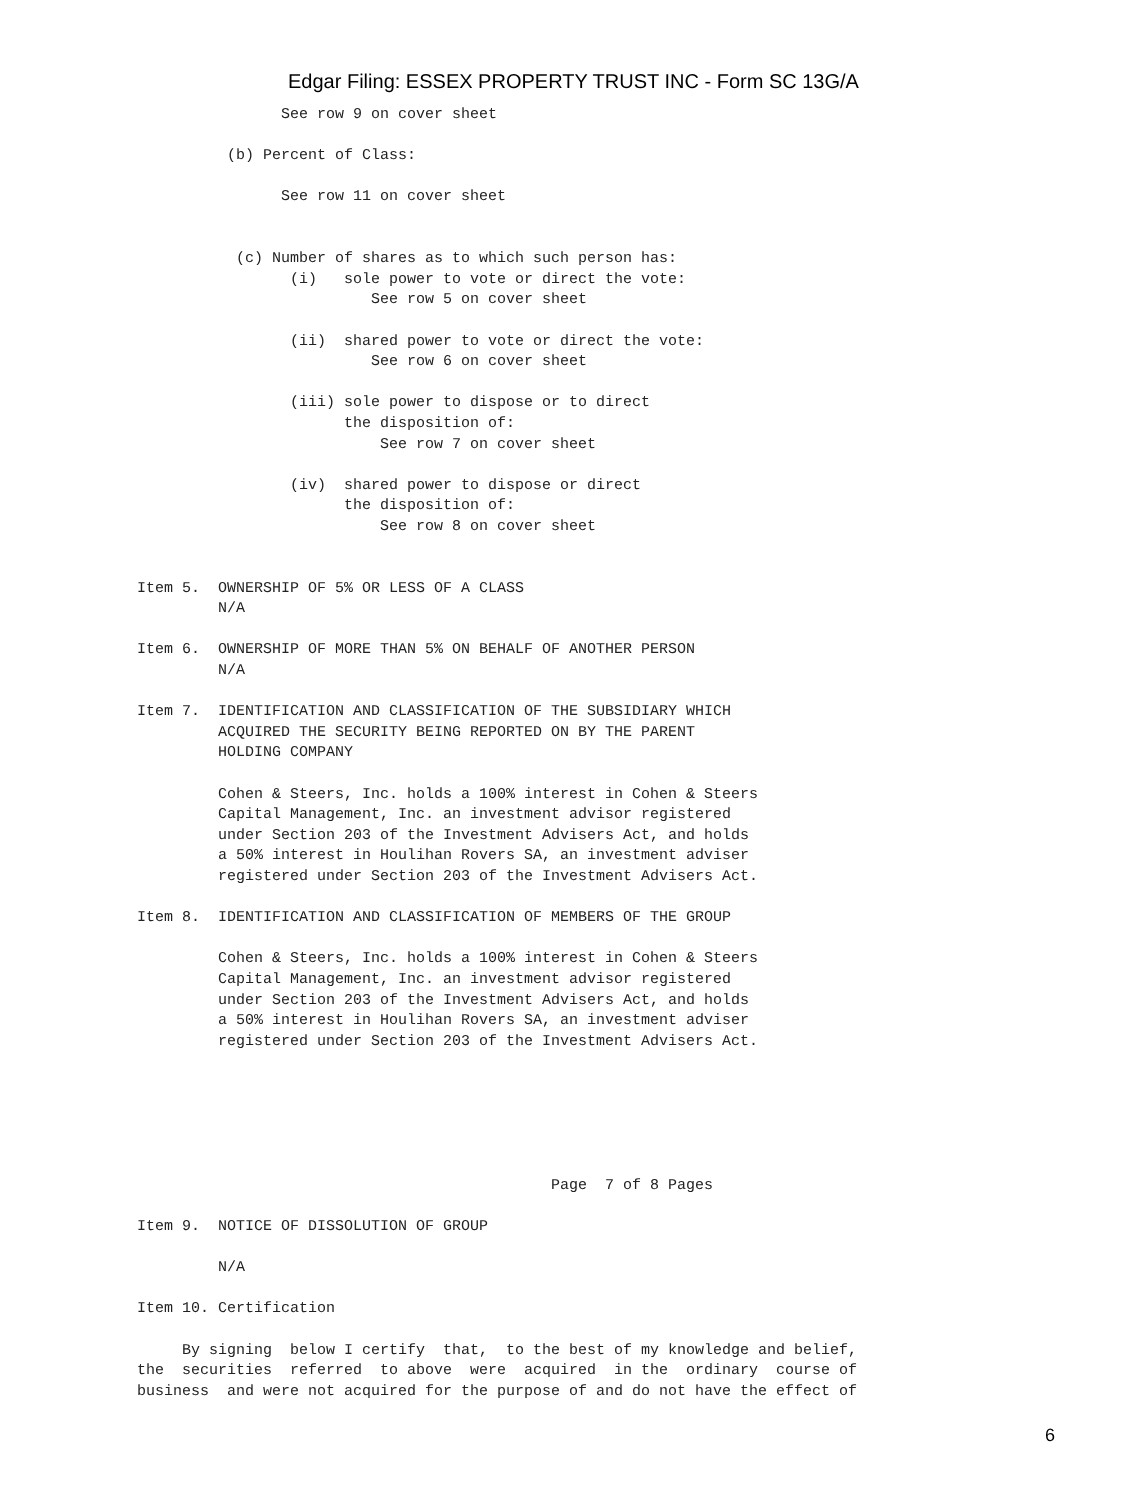Edgar Filing: ESSEX PROPERTY TRUST INC - Form SC 13G/A
                See row 9 on cover sheet

          (b) Percent of Class:

                See row 11 on cover sheet


           (c) Number of shares as to which such person has:
                 (i)   sole power to vote or direct the vote:
                          See row 5 on cover sheet

                 (ii)  shared power to vote or direct the vote:
                          See row 6 on cover sheet

                 (iii) sole power to dispose or to direct
                       the disposition of:
                           See row 7 on cover sheet

                 (iv)  shared power to dispose or direct
                       the disposition of:
                           See row 8 on cover sheet


Item 5.  OWNERSHIP OF 5% OR LESS OF A CLASS
         N/A

Item 6.  OWNERSHIP OF MORE THAN 5% ON BEHALF OF ANOTHER PERSON
         N/A

Item 7.  IDENTIFICATION AND CLASSIFICATION OF THE SUBSIDIARY WHICH
         ACQUIRED THE SECURITY BEING REPORTED ON BY THE PARENT
         HOLDING COMPANY

         Cohen & Steers, Inc. holds a 100% interest in Cohen & Steers
         Capital Management, Inc. an investment advisor registered
         under Section 203 of the Investment Advisers Act, and holds
         a 50% interest in Houlihan Rovers SA, an investment adviser
         registered under Section 203 of the Investment Advisers Act.

Item 8.  IDENTIFICATION AND CLASSIFICATION OF MEMBERS OF THE GROUP

         Cohen & Steers, Inc. holds a 100% interest in Cohen & Steers
         Capital Management, Inc. an investment advisor registered
         under Section 203 of the Investment Advisers Act, and holds
         a 50% interest in Houlihan Rovers SA, an investment adviser
         registered under Section 203 of the Investment Advisers Act.






                                              Page  7 of 8 Pages

Item 9.  NOTICE OF DISSOLUTION OF GROUP

         N/A

Item 10. Certification

     By signing  below I certify  that,  to the best of my knowledge and belief,
the  securities  referred  to above  were  acquired  in the  ordinary  course of
business  and were not acquired for the purpose of and do not have the effect of
6